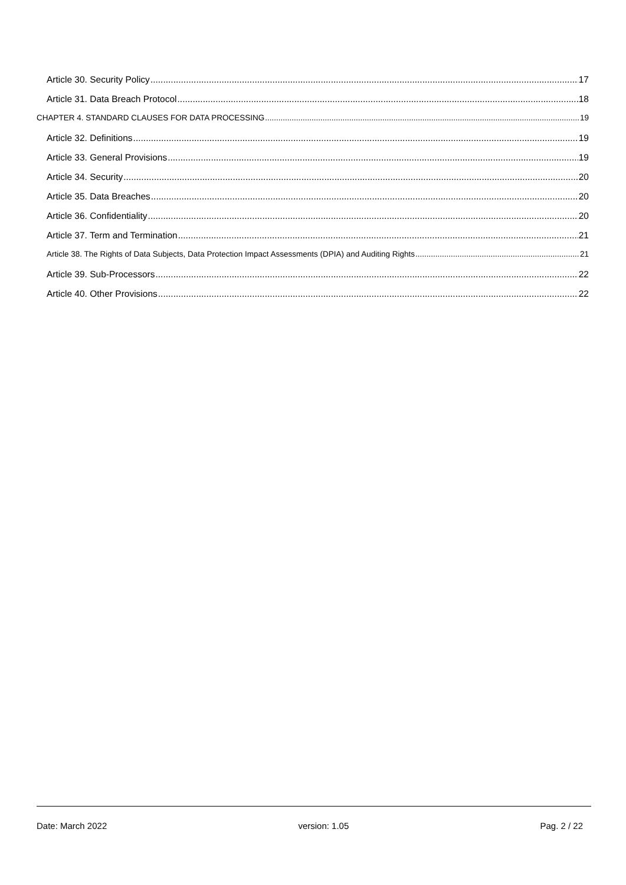Article 30. Security Policy 17
Article 31. Data Breach Protocol 18
CHAPTER 4. STANDARD CLAUSES FOR DATA PROCESSING 19
Article 32. Definitions 19
Article 33. General Provisions 19
Article 34. Security 20
Article 35. Data Breaches 20
Article 36. Confidentiality 20
Article 37. Term and Termination 21
Article 38. The Rights of Data Subjects, Data Protection Impact Assessments (DPIA) and Auditing Rights 21
Article 39. Sub-Processors 22
Article 40. Other Provisions 22
Date: March 2022 version: 1.05 Pag. 2 / 22